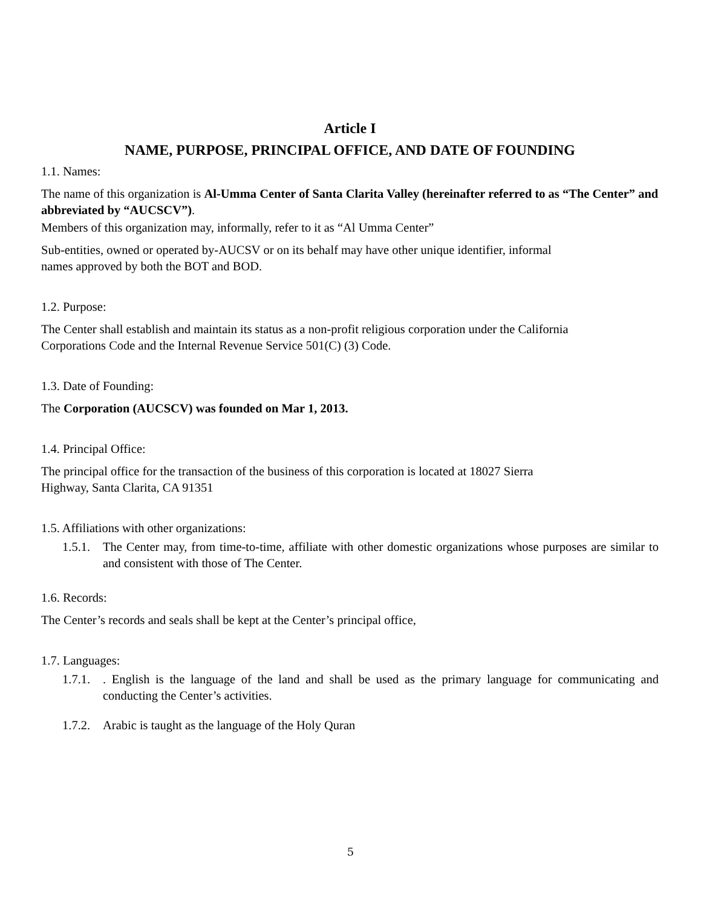Article I
NAME, PURPOSE, PRINCIPAL OFFICE, AND DATE OF FOUNDING
1.1. Names:
The name of this organization is Al-Umma Center of Santa Clarita Valley (hereinafter referred to as “The Center” and abbreviated by “AUCSCV”).
Members of this organization may, informally, refer to it as “Al Umma Center”
Sub-entities, owned or operated by-AUCSV or on its behalf may have other unique identifier, informal
names approved by both the BOT and BOD.
1.2. Purpose:
The Center shall establish and maintain its status as a non-profit religious corporation under the California
Corporations Code and the Internal Revenue Service 501(C) (3) Code.
1.3. Date of Founding:
The Corporation (AUCSCV) was founded on Mar 1, 2013.
1.4. Principal Office:
The principal office for the transaction of the business of this corporation is located at 18027 Sierra
Highway, Santa Clarita, CA 91351
1.5. Affiliations with other organizations:
1.5.1. The Center may, from time-to-time, affiliate with other domestic organizations whose purposes are similar to and consistent with those of The Center.
1.6. Records:
The Center’s records and seals shall be kept at the Center’s principal office,
1.7. Languages:
1.7.1.. English is the language of the land and shall be used as the primary language for communicating and conducting the Center’s activities.
1.7.2. Arabic is taught as the language of the Holy Quran
5